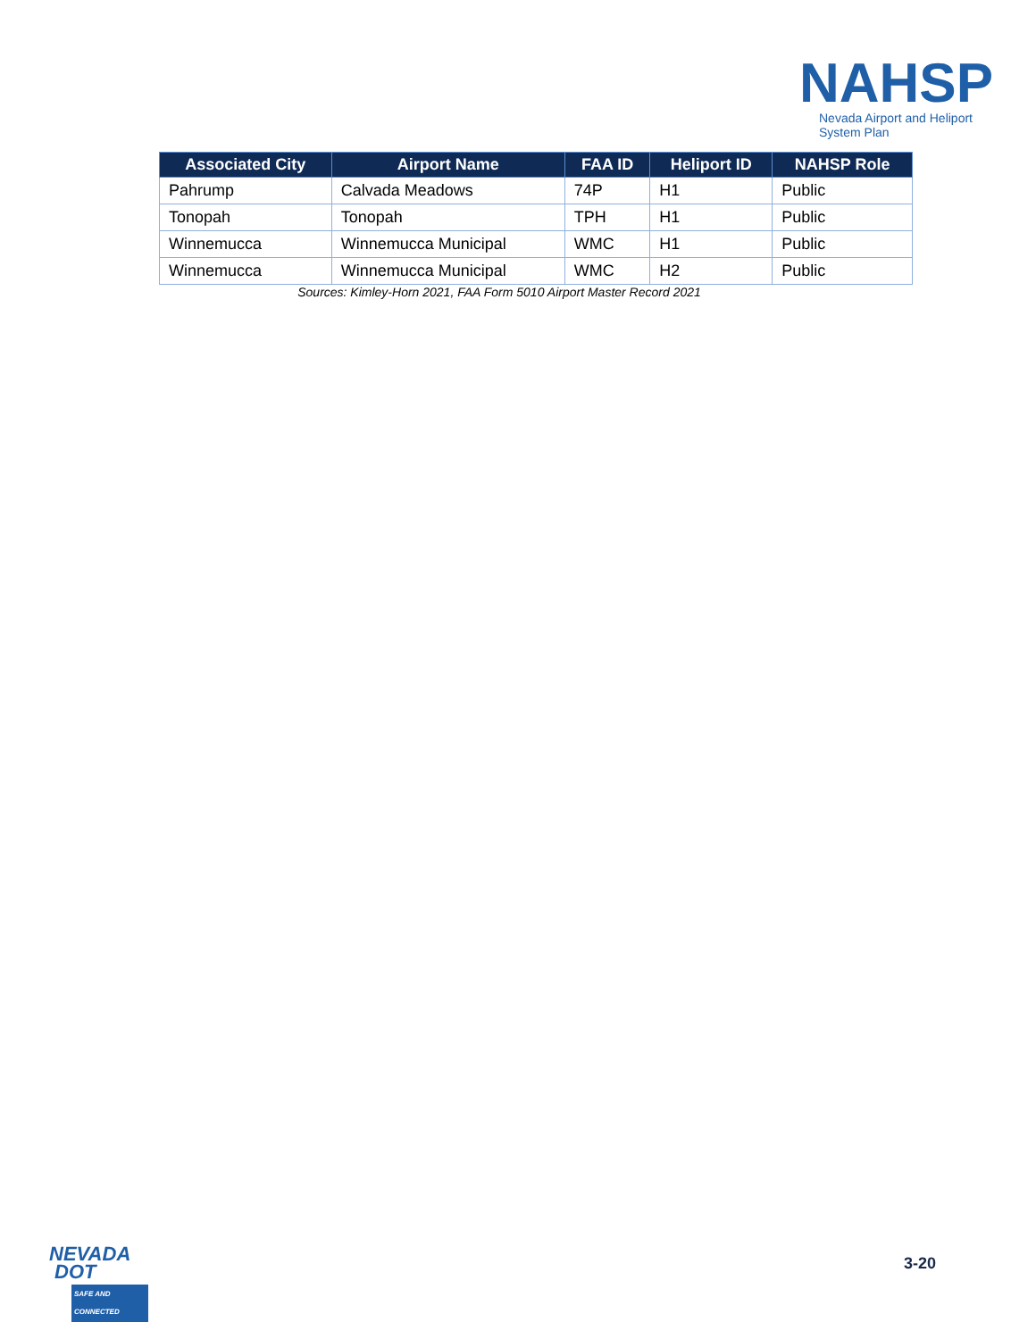NAHSP
Nevada Airport and Heliport
System Plan
| Associated City | Airport Name | FAA ID | Heliport ID | NAHSP Role |
| --- | --- | --- | --- | --- |
| Pahrump | Calvada Meadows | 74P | H1 | Public |
| Tonopah | Tonopah | TPH | H1 | Public |
| Winnemucca | Winnemucca Municipal | WMC | H1 | Public |
| Winnemucca | Winnemucca Municipal | WMC | H2 | Public |
Sources: Kimley-Horn 2021, FAA Form 5010 Airport Master Record 2021
NEVADA
DOT
SAFE AND CONNECTED
3-20